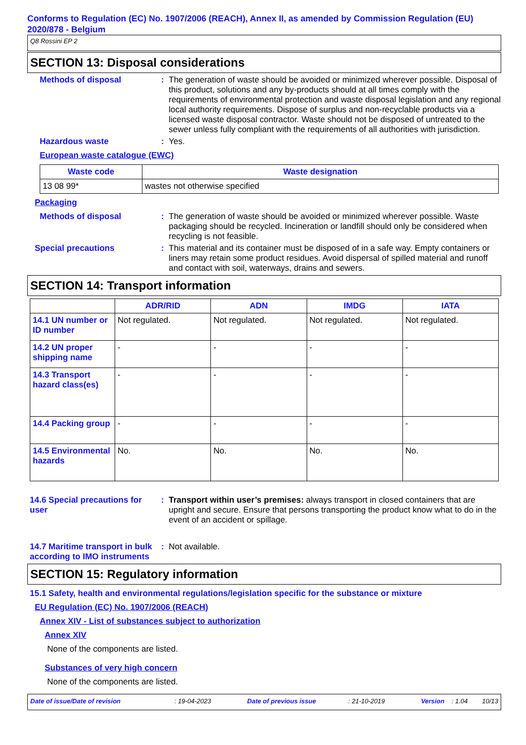Conforms to Regulation (EC) No. 1907/2006 (REACH), Annex II, as amended by Commission Regulation (EU) 2020/878 - Belgium
Q8 Rossini EP 2
SECTION 13: Disposal considerations
Methods of disposal :
The generation of waste should be avoided or minimized wherever possible. Disposal of this product, solutions and any by-products should at all times comply with the requirements of environmental protection and waste disposal legislation and any regional local authority requirements. Dispose of surplus and non-recyclable products via a licensed waste disposal contractor. Waste should not be disposed of untreated to the sewer unless fully compliant with the requirements of all authorities with jurisdiction.
Hazardous waste :
Yes.
European waste catalogue (EWC)
| Waste code | Waste designation |
| --- | --- |
| 13 08 99* | wastes not otherwise specified |
Packaging
Methods of disposal :
The generation of waste should be avoided or minimized wherever possible. Waste packaging should be recycled. Incineration or landfill should only be considered when recycling is not feasible.
Special precautions :
This material and its container must be disposed of in a safe way. Empty containers or liners may retain some product residues. Avoid dispersal of spilled material and runoff and contact with soil, waterways, drains and sewers.
SECTION 14: Transport information
| | ADR/RID | ADN | IMDG | IATA |
| --- | --- | --- | --- | --- |
| 14.1 UN number or ID number | Not regulated. | Not regulated. | Not regulated. | Not regulated. |
| 14.2 UN proper shipping name | - | - | - | - |
| 14.3 Transport hazard class(es) | - | - | - | - |
| 14.4 Packing group | - | - | - | - |
| 14.5 Environmental hazards | No. | No. | No. | No. |
14.6 Special precautions for user
:
Transport within user’s premises: always transport in closed containers that are upright and secure. Ensure that persons transporting the product know what to do in the event of an accident or spillage.
14.7 Maritime transport in bulk according to IMO instruments
:
Not available.
SECTION 15: Regulatory information
15.1 Safety, health and environmental regulations/legislation specific for the substance or mixture
EU Regulation (EC) No. 1907/2006 (REACH)
Annex XIV - List of substances subject to authorization
Annex XIV
None of the components are listed.
Substances of very high concern
None of the components are listed.
Date of issue/Date of revision : 19-04-2023 Date of previous issue : 21-10-2019 Version : 1.04 10/13